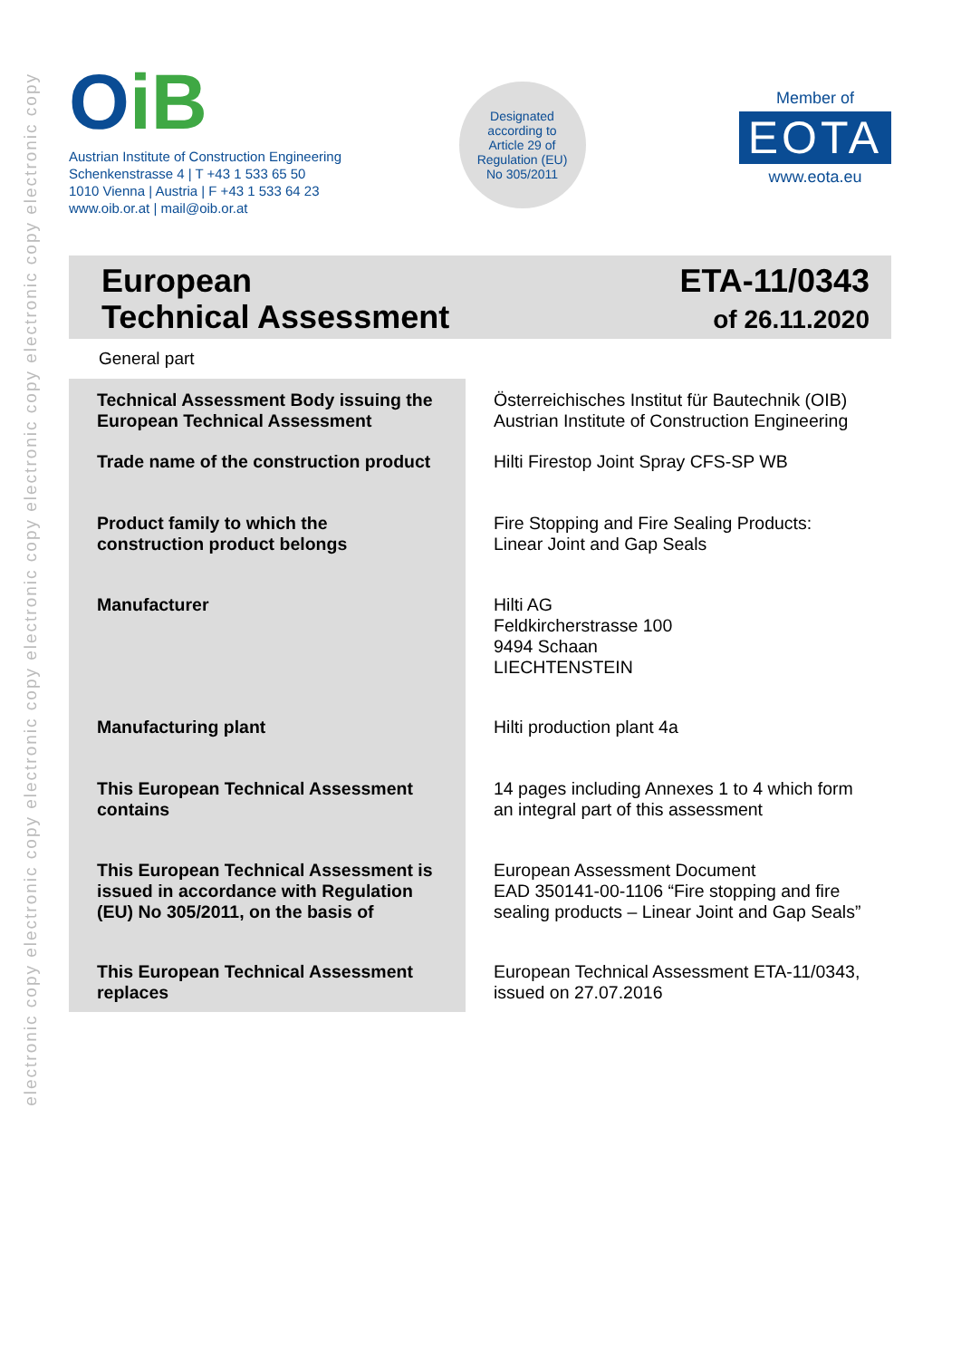electronic copy electronic copy electronic copy electronic copy electronic copy electronic copy electronic copy
OiB
Austrian Institute of Construction Engineering
Schenkenstrasse 4 | T +43 1 533 65 50
1010 Vienna | Austria | F +43 1 533 64 23
www.oib.or.at | mail@oib.or.at
Designated
according to
Article 29 of
Regulation (EU)
No 305/2011
Member of
EOTA
www.eota.eu
European
Technical Assessment
ETA-11/0343
of 26.11.2020
General part
| Technical Assessment Body issuing the European Technical Assessment | Österreichisches Institut für Bautechnik (OIB) Austrian Institute of Construction Engineering |
| Trade name of the construction product | Hilti Firestop Joint Spray CFS-SP WB |
| Product family to which the construction product belongs | Fire Stopping and Fire Sealing Products: Linear Joint and Gap Seals |
| Manufacturer | Hilti AG Feldkircherstrasse 100 9494 Schaan LIECHTENSTEIN |
| Manufacturing plant | Hilti production plant 4a |
| This European Technical Assessment contains | 14 pages including Annexes 1 to 4 which form an integral part of this assessment |
| This European Technical Assessment is issued in accordance with Regulation (EU) No 305/2011, on the basis of | European Assessment Document EAD 350141-00-1106 “Fire stopping and fire sealing products – Linear Joint and Gap Seals” |
| This European Technical Assessment replaces | European Technical Assessment ETA-11/0343, issued on 27.07.2016 |